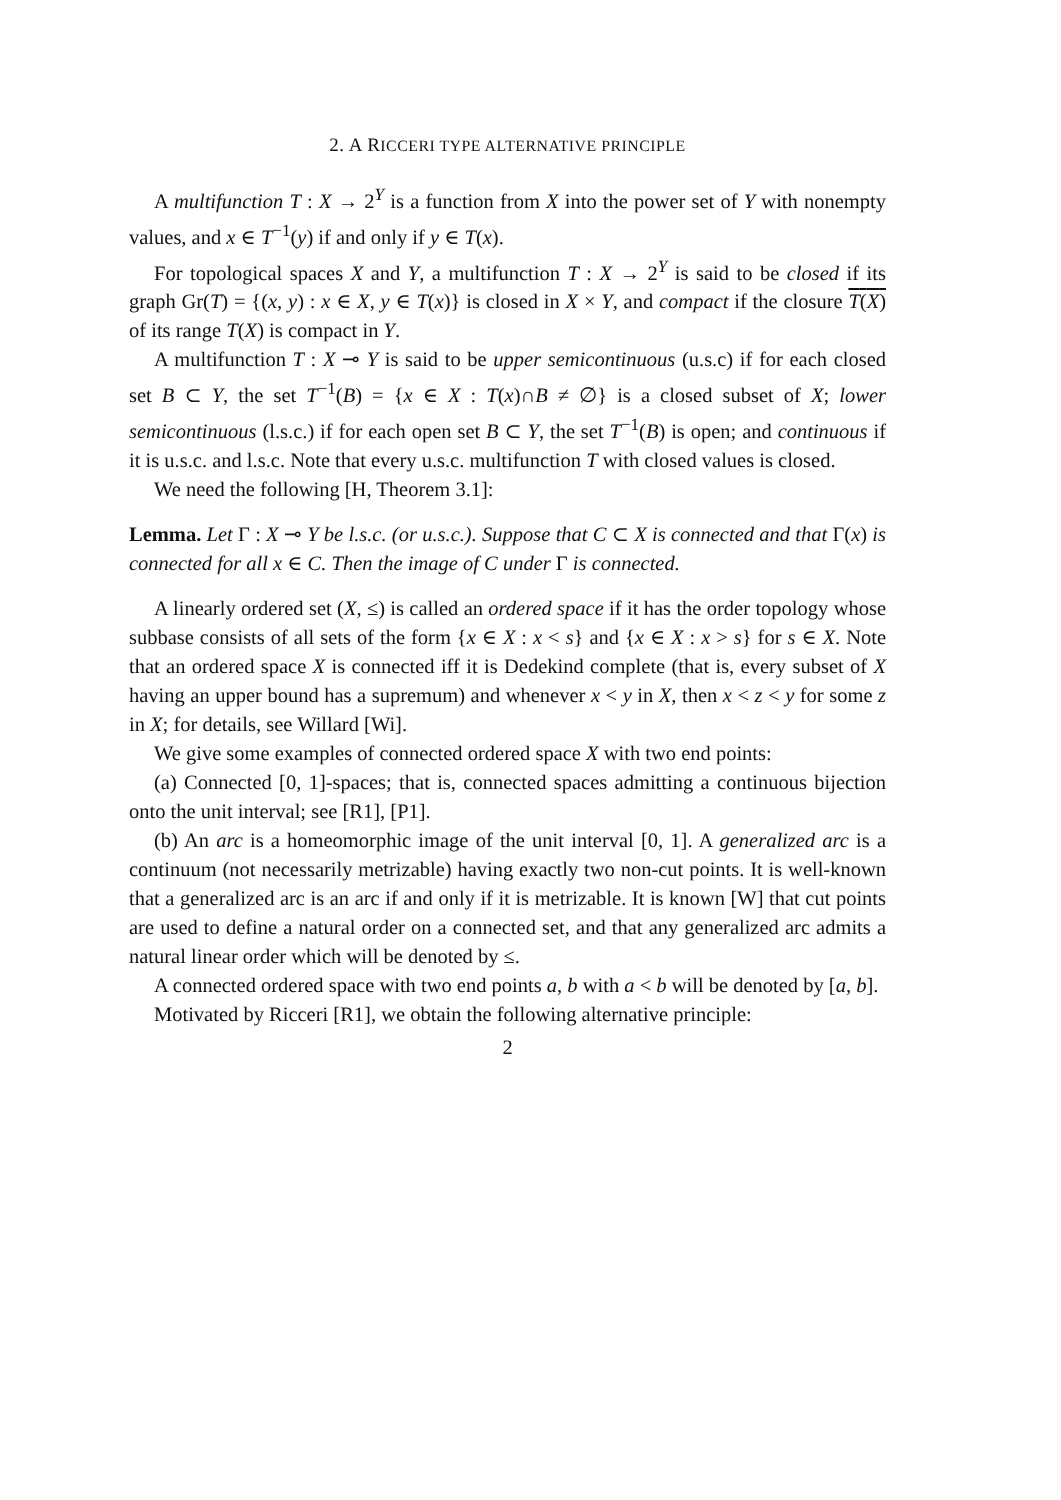2. A RICCERI TYPE ALTERNATIVE PRINCIPLE
A multifunction T : X → 2<sup>Y</sup> is a function from X into the power set of Y with nonempty values, and x ∈ T<sup>−1</sup>(y) if and only if y ∈ T(x).
For topological spaces X and Y, a multifunction T : X → 2<sup>Y</sup> is said to be closed if its graph Gr(T) = {(x, y) : x ∈ X, y ∈ T(x)} is closed in X × Y, and compact if the closure T(X) of its range T(X) is compact in Y.
A multifunction T : X ⊸ Y is said to be upper semicontinuous (u.s.c) if for each closed set B ⊂ Y, the set T<sup>−1</sup>(B) = {x ∈ X : T(x)∩B ≠ ∅} is a closed subset of X; lower semicontinuous (l.s.c.) if for each open set B ⊂ Y, the set T<sup>−1</sup>(B) is open; and continuous if it is u.s.c. and l.s.c. Note that every u.s.c. multifunction T with closed values is closed.
We need the following [H, Theorem 3.1]:
Lemma. Let Γ : X ⊸ Y be l.s.c. (or u.s.c.). Suppose that C ⊂ X is connected and that Γ(x) is connected for all x ∈ C. Then the image of C under Γ is connected.
A linearly ordered set (X, ≤) is called an ordered space if it has the order topology whose subbase consists of all sets of the form {x ∈ X : x < s} and {x ∈ X : x > s} for s ∈ X. Note that an ordered space X is connected iff it is Dedekind complete (that is, every subset of X having an upper bound has a supremum) and whenever x < y in X, then x < z < y for some z in X; for details, see Willard [Wi].
We give some examples of connected ordered space X with two end points:
(a) Connected [0, 1]-spaces; that is, connected spaces admitting a continuous bijection onto the unit interval; see [R1], [P1].
(b) An arc is a homeomorphic image of the unit interval [0, 1]. A generalized arc is a continuum (not necessarily metrizable) having exactly two non-cut points. It is well-known that a generalized arc is an arc if and only if it is metrizable. It is known [W] that cut points are used to define a natural order on a connected set, and that any generalized arc admits a natural linear order which will be denoted by ≤.
A connected ordered space with two end points a, b with a < b will be denoted by [a, b].
Motivated by Ricceri [R1], we obtain the following alternative principle:
2